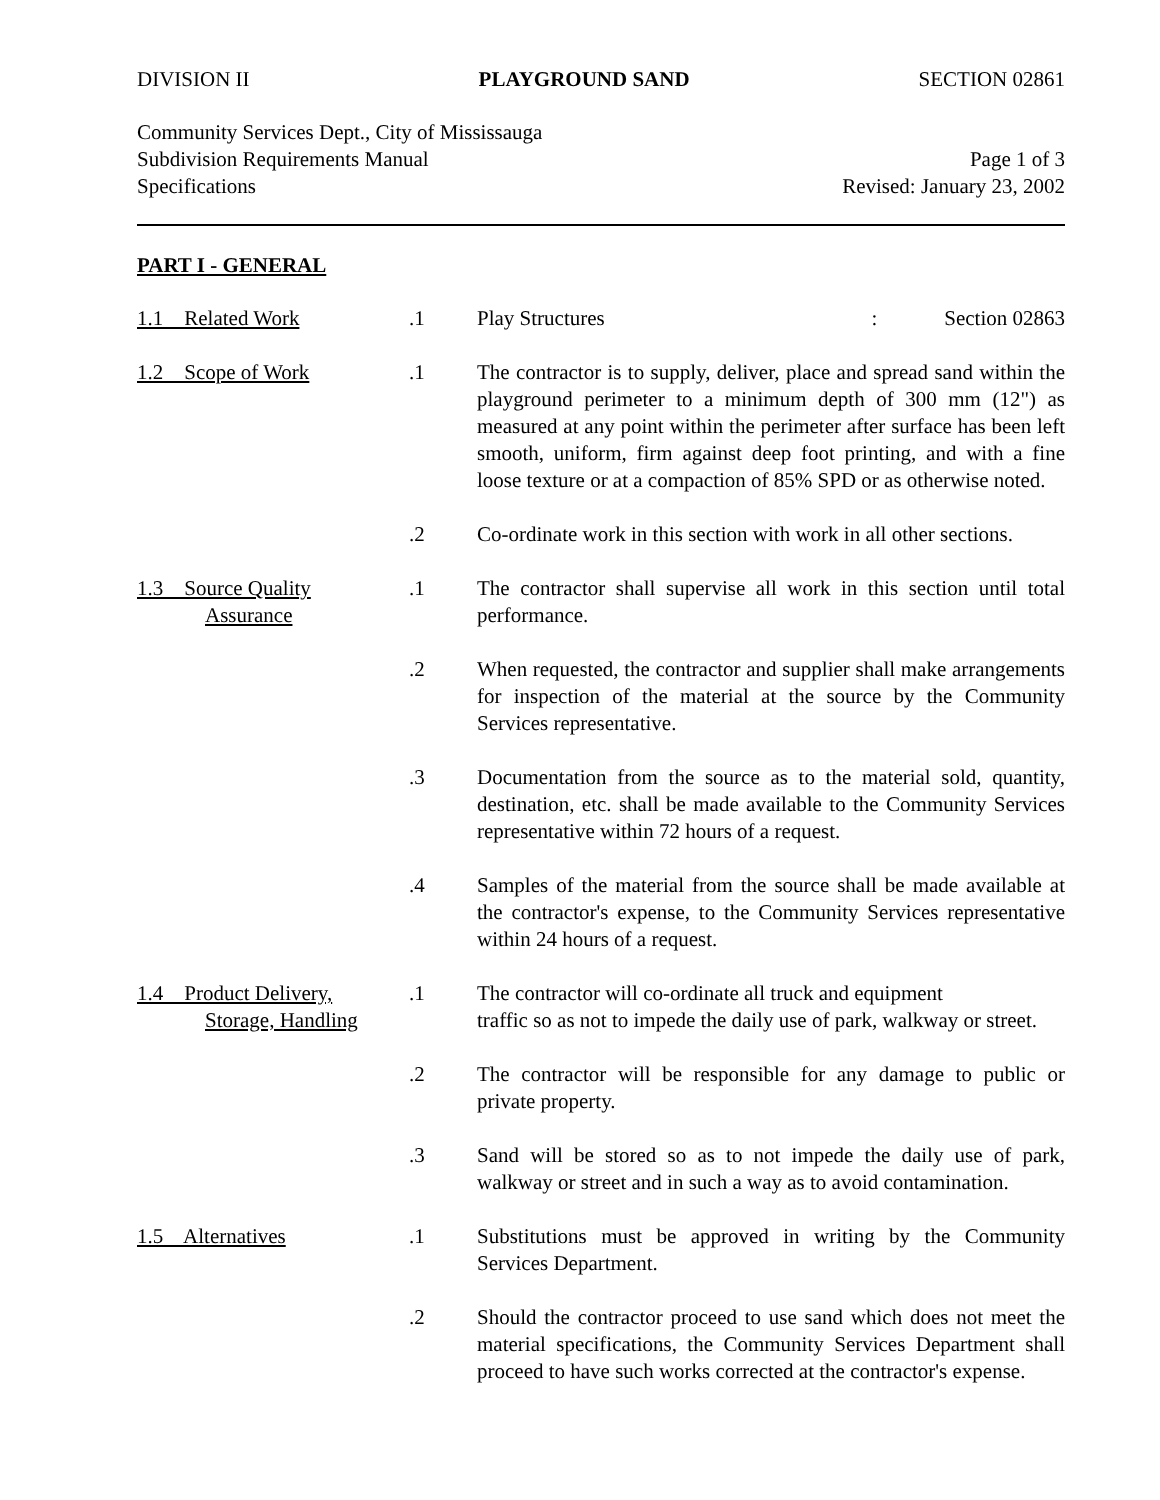DIVISION II PLAYGROUND SAND SECTION 02861
Community Services Dept., City of Mississauga
Subdivision Requirements Manual
Specifications
Page 1 of 3
Revised: January 23, 2002
PART I - GENERAL
1.1 Related Work
.1
Play Structures: Section 02863
1.2 Scope of Work
.1
The contractor is to supply, deliver, place and spread sand within the playground perimeter to a minimum depth of 300 mm (12") as measured at any point within the perimeter after surface has been left smooth, uniform, firm against deep foot printing, and with a fine loose texture or at a compaction of 85% SPD or as otherwise noted.
.2
Co-ordinate work in this section with work in all other sections.
1.3 Source Quality
Assurance
.1
The contractor shall supervise all work in this section until total performance.
.2
When requested, the contractor and supplier shall make arrangements for inspection of the material at the source by the Community Services representative.
.3
Documentation from the source as to the material sold, quantity, destination, etc. shall be made available to the Community Services representative within 72 hours of a request.
.4
Samples of the material from the source shall be made available at the contractor's expense, to the Community Services representative within 24 hours of a request.
1.4 Product Delivery,
Storage, Handling
.1
The contractor will co-ordinate all truck and equipment
traffic so as not to impede the daily use of park, walkway or street.
.2
The contractor will be responsible for any damage to public or private property.
.3
Sand will be stored so as to not impede the daily use of park, walkway or street and in such a way as to avoid contamination.
1.5 Alternatives
.1
Substitutions must be approved in writing by the Community Services Department.
.2
Should the contractor proceed to use sand which does not meet the material specifications, the Community Services Department shall proceed to have such works corrected at the contractor's expense.